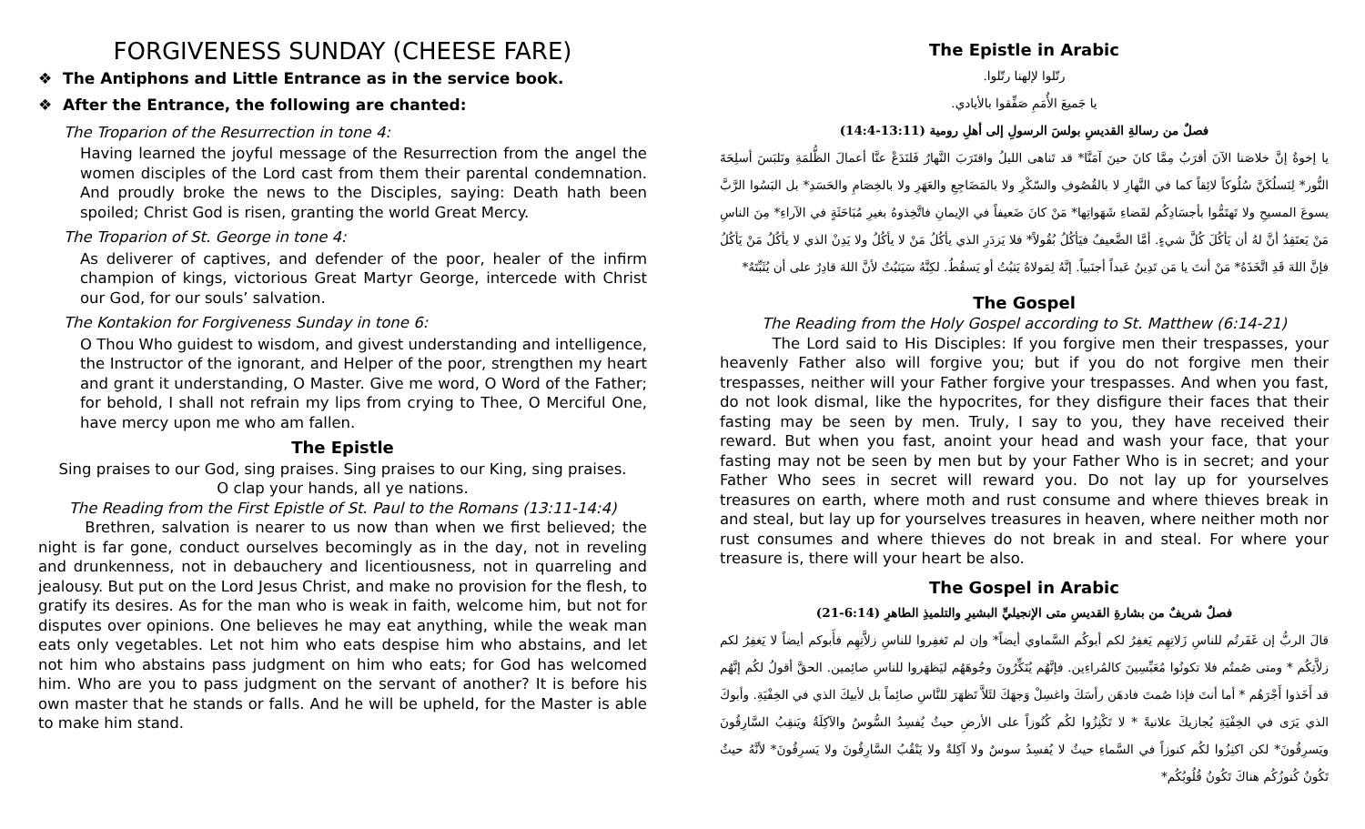FORGIVENESS SUNDAY (CHEESE FARE)
❖ The Antiphons and Little Entrance as in the service book.
❖ After the Entrance, the following are chanted:
The Troparion of the Resurrection in tone 4:
Having learned the joyful message of the Resurrection from the angel the women disciples of the Lord cast from them their parental condemnation. And proudly broke the news to the Disciples, saying: Death hath been spoiled; Christ God is risen, granting the world Great Mercy.
The Troparion of St. George in tone 4:
As deliverer of captives, and defender of the poor, healer of the infirm champion of kings, victorious Great Martyr George, intercede with Christ our God, for our souls’ salvation.
The Kontakion for Forgiveness Sunday in tone 6:
O Thou Who guidest to wisdom, and givest understanding and intelligence, the Instructor of the ignorant, and Helper of the poor, strengthen my heart and grant it understanding, O Master. Give me word, O Word of the Father; for behold, I shall not refrain my lips from crying to Thee, O Merciful One, have mercy upon me who am fallen.
The Epistle
Sing praises to our God, sing praises. Sing praises to our King, sing praises.
O clap your hands, all ye nations.
The Reading from the First Epistle of St. Paul to the Romans (13:11-14:4)
Brethren, salvation is nearer to us now than when we first believed; the night is far gone, conduct ourselves becomingly as in the day, not in reveling and drunkenness, not in debauchery and licentiousness, not in quarreling and jealousy. But put on the Lord Jesus Christ, and make no provision for the flesh, to gratify its desires. As for the man who is weak in faith, welcome him, but not for disputes over opinions. One believes he may eat anything, while the weak man eats only vegetables. Let not him who eats despise him who abstains, and let not him who abstains pass judgment on him who eats; for God has welcomed him. Who are you to pass judgment on the servant of another? It is before his own master that he stands or falls. And he will be upheld, for the Master is able to make him stand.
The Epistle in Arabic
رتّلوا لإلهنا رتّلوا.
يا جَميعَ الأُمَمِ صَفِّقوا بالأيادي.
فصلٌ من رسالةِ القديسِ بولسَ الرسولِ إلى أهلِ رومية (13:11-14:4)
يا إخوةُ إنَّ خلاصَنا الآنَ أقرَبُ مِمَّا كانَ حينَ آمَنَّا* قد تَناهى الليلُ واقتَرَبَ النَّهارُ فَلنَدَعْ عنَّا أعمالَ الظُّلمَةِ ونَلبَسَ أسلِحَةَ النُّور* لِنَسلُكَنَّ سُلُوكاً لائِقاً كما في النَّهارِ لا بالقُصُوفِ والسّكْرِ ولا بالمَضَاجِعِ والعَهَرِ ولا بالخِصَامِ والحَسَدِ* بل البَسُوا الرَّبَّ يسوعَ المسيحِ ولا تَهتَمُّوا بأجسَادِكُم لقَضاءِ شَهَواتِها* مَنْ كانَ ضَعيفاً في الإيمانِ فاتَّخِذوهُ بغيرِ مُبَاحَثَةٍ في الآراءِ* مِنَ الناسِ مَنْ يَعتَقِدُ أنَّ لهُ أن يَأكُلَ كُلَّ شيءٍ. أمَّا الضَّعيفُ فيَأكُلُ بُقُولاً* فلا يَزدَرِ الذي يأكُلُ مَنْ لا يأكُلُ ولا يَدِنْ الذي لا يأكُلُ مَنْ يَأكُلُ فإنَّ اللهَ قَدِ اتَّخَذَهُ* مَنْ أنتَ يا مَن تَدِينُ عَبداً أجنَبياً. إنَّهُ لِمَولاهُ يَثبُتُ أو يَسقُطُ. لكِنَّهُ سَيَثبُتُ لأنَّ اللهَ قادِرٌ على أن يُثَبِّتَهُ*
The Gospel
The Reading from the Holy Gospel according to St. Matthew (6:14-21)
The Lord said to His Disciples: If you forgive men their trespasses, your heavenly Father also will forgive you; but if you do not forgive men their trespasses, neither will your Father forgive your trespasses. And when you fast, do not look dismal, like the hypocrites, for they disfigure their faces that their fasting may be seen by men. Truly, I say to you, they have received their reward. But when you fast, anoint your head and wash your face, that your fasting may not be seen by men but by your Father Who is in secret; and your Father Who sees in secret will reward you. Do not lay up for yourselves treasures on earth, where moth and rust consume and where thieves break in and steal, but lay up for yourselves treasures in heaven, where neither moth nor rust consumes and where thieves do not break in and steal. For where your treasure is, there will your heart be also.
The Gospel in Arabic
فصلٌ شريفٌ من بشارةِ القديسِ متى الإنجيليِّ البشيرِ والتلميذِ الطاهرِ (6:14-21)
قالَ الربُّ إن غَفَرتُم للناسِ زَلاتِهِم يَغفِرُ لكم أبوكُم السَّماوي أيضاً* وإن لم تَغفِروا للناسِ زلاَّتِهِم فأَبوكم أيضاً لا يَغفِرُ لكم زلاَّتِكُم * ومتى صُمتُم فلا تكونُوا مُعَبِّسِينَ كالمُراءِين. فإنَّهُم يُنَكِّرُونَ وجُوهَهُم ليَظهَروا للناسِ صائِمين. الحقَّ أقولُ لكُم إنَّهُم قد أَخَذوا أَجْرَهُم * أما أنتَ فإذا صُمتَ فادهَن رأسَكَ واغسِلْ وَجهَكَ لئَلاَّ تَظهَرَ للنَّاسِ صائِماً بل لأبيكَ الذي في الخِفْيَةِ. وأبوكَ الذي يَرَى في الخِفْيَةِ يُجازيكَ علانيةً * لا تَكْنِزُوا لكُم كُنُوزاً على الأرضِ حيثُ يُفسِدُ السُّوسُ والآكِلَةُ ويَنقِبُ السَّارِقُونَ ويَسرِقُونَ* لكن اكنِزُوا لكُم كنوزاً في السَّماءِ حيثُ لا يُفسِدُ سوسٌ ولا آكِلةٌ ولا يَنْقُبُ السَّارِقُونَ ولا يَسرِقُونَ* لأنَّهُ حيثُ تَكُونُ كُنوزُكُم هناكَ تَكُونُ قُلُوبُكُم*